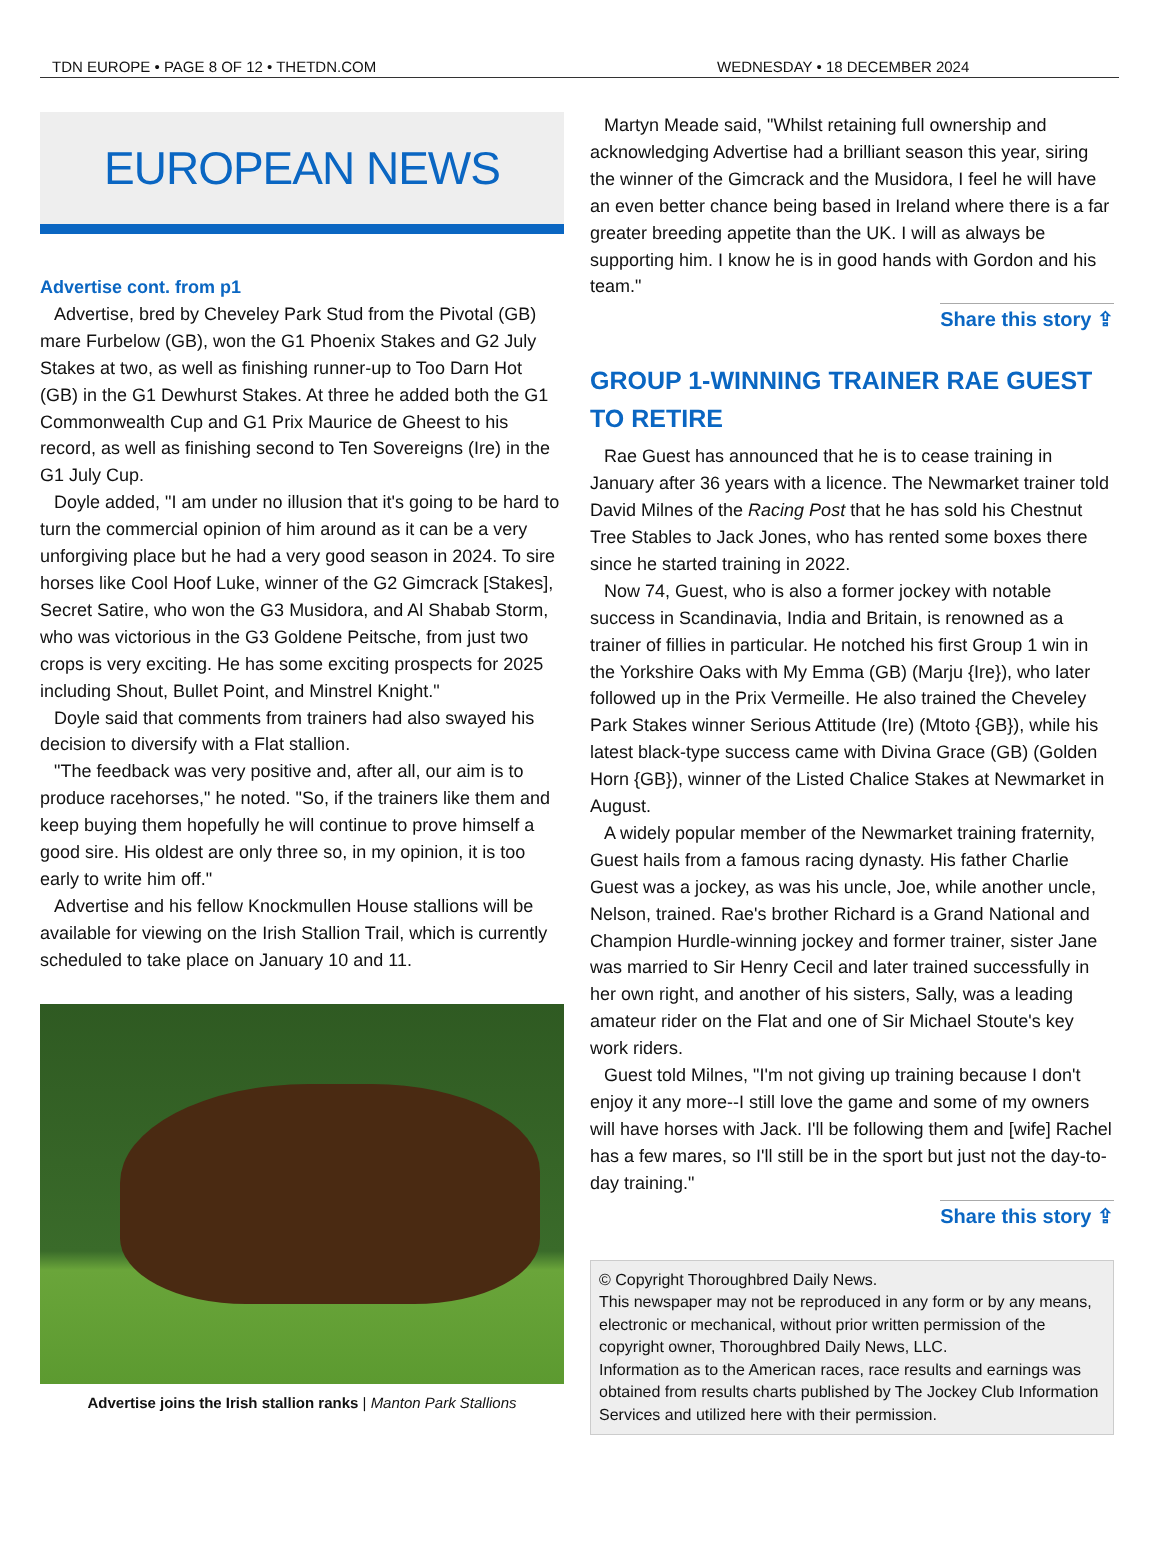TDN EUROPE • PAGE 8 OF 12 • THETDN.COM WEDNESDAY • 18 DECEMBER 2024
EUROPEAN NEWS
Advertise cont. from p1
Advertise, bred by Cheveley Park Stud from the Pivotal (GB) mare Furbelow (GB), won the G1 Phoenix Stakes and G2 July Stakes at two, as well as finishing runner-up to Too Darn Hot (GB) in the G1 Dewhurst Stakes. At three he added both the G1 Commonwealth Cup and G1 Prix Maurice de Gheest to his record, as well as finishing second to Ten Sovereigns (Ire) in the G1 July Cup.
Doyle added, "I am under no illusion that it's going to be hard to turn the commercial opinion of him around as it can be a very unforgiving place but he had a very good season in 2024. To sire horses like Cool Hoof Luke, winner of the G2 Gimcrack [Stakes], Secret Satire, who won the G3 Musidora, and Al Shabab Storm, who was victorious in the G3 Goldene Peitsche, from just two crops is very exciting. He has some exciting prospects for 2025 including Shout, Bullet Point, and Minstrel Knight."
Doyle said that comments from trainers had also swayed his decision to diversify with a Flat stallion.
"The feedback was very positive and, after all, our aim is to produce racehorses," he noted. "So, if the trainers like them and keep buying them hopefully he will continue to prove himself a good sire. His oldest are only three so, in my opinion, it is too early to write him off."
Advertise and his fellow Knockmullen House stallions will be available for viewing on the Irish Stallion Trail, which is currently scheduled to take place on January 10 and 11.
Advertise joins the Irish stallion ranks | Manton Park Stallions
Martyn Meade said, "Whilst retaining full ownership and acknowledging Advertise had a brilliant season this year, siring the winner of the Gimcrack and the Musidora, I feel he will have an even better chance being based in Ireland where there is a far greater breeding appetite than the UK. I will as always be supporting him. I know he is in good hands with Gordon and his team."
Share this story ⇪
GROUP 1-WINNING TRAINER RAE GUEST TO RETIRE
Rae Guest has announced that he is to cease training in January after 36 years with a licence. The Newmarket trainer told David Milnes of the Racing Post that he has sold his Chestnut Tree Stables to Jack Jones, who has rented some boxes there since he started training in 2022.
Now 74, Guest, who is also a former jockey with notable success in Scandinavia, India and Britain, is renowned as a trainer of fillies in particular. He notched his first Group 1 win in the Yorkshire Oaks with My Emma (GB) (Marju {Ire}), who later followed up in the Prix Vermeille. He also trained the Cheveley Park Stakes winner Serious Attitude (Ire) (Mtoto {GB}), while his latest black-type success came with Divina Grace (GB) (Golden Horn {GB}), winner of the Listed Chalice Stakes at Newmarket in August.
A widely popular member of the Newmarket training fraternity, Guest hails from a famous racing dynasty. His father Charlie Guest was a jockey, as was his uncle, Joe, while another uncle, Nelson, trained. Rae's brother Richard is a Grand National and Champion Hurdle-winning jockey and former trainer, sister Jane was married to Sir Henry Cecil and later trained successfully in her own right, and another of his sisters, Sally, was a leading amateur rider on the Flat and one of Sir Michael Stoute's key work riders.
Guest told Milnes, "I'm not giving up training because I don't enjoy it any more--I still love the game and some of my owners will have horses with Jack. I'll be following them and [wife] Rachel has a few mares, so I'll still be in the sport but just not the day-to-day training."
Share this story ⇪
© Copyright Thoroughbred Daily News.
This newspaper may not be reproduced in any form or by any means, electronic or mechanical, without prior written permission of the copyright owner, Thoroughbred Daily News, LLC.
Information as to the American races, race results and earnings was obtained from results charts published by The Jockey Club Information Services and utilized here with their permission.